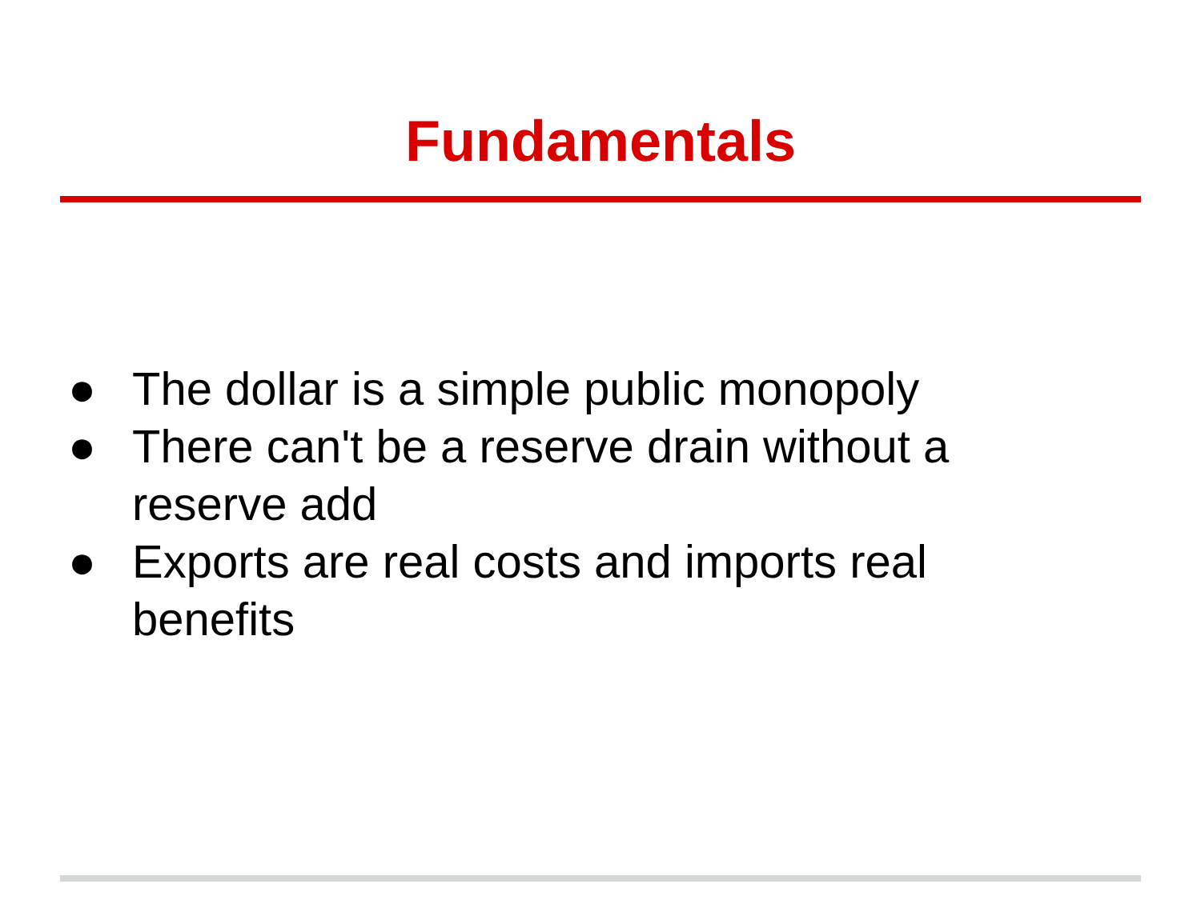Fundamentals
● The dollar is a simple public monopoly
● There can't be a reserve drain without a reserve add
● Exports are real costs and imports real benefits